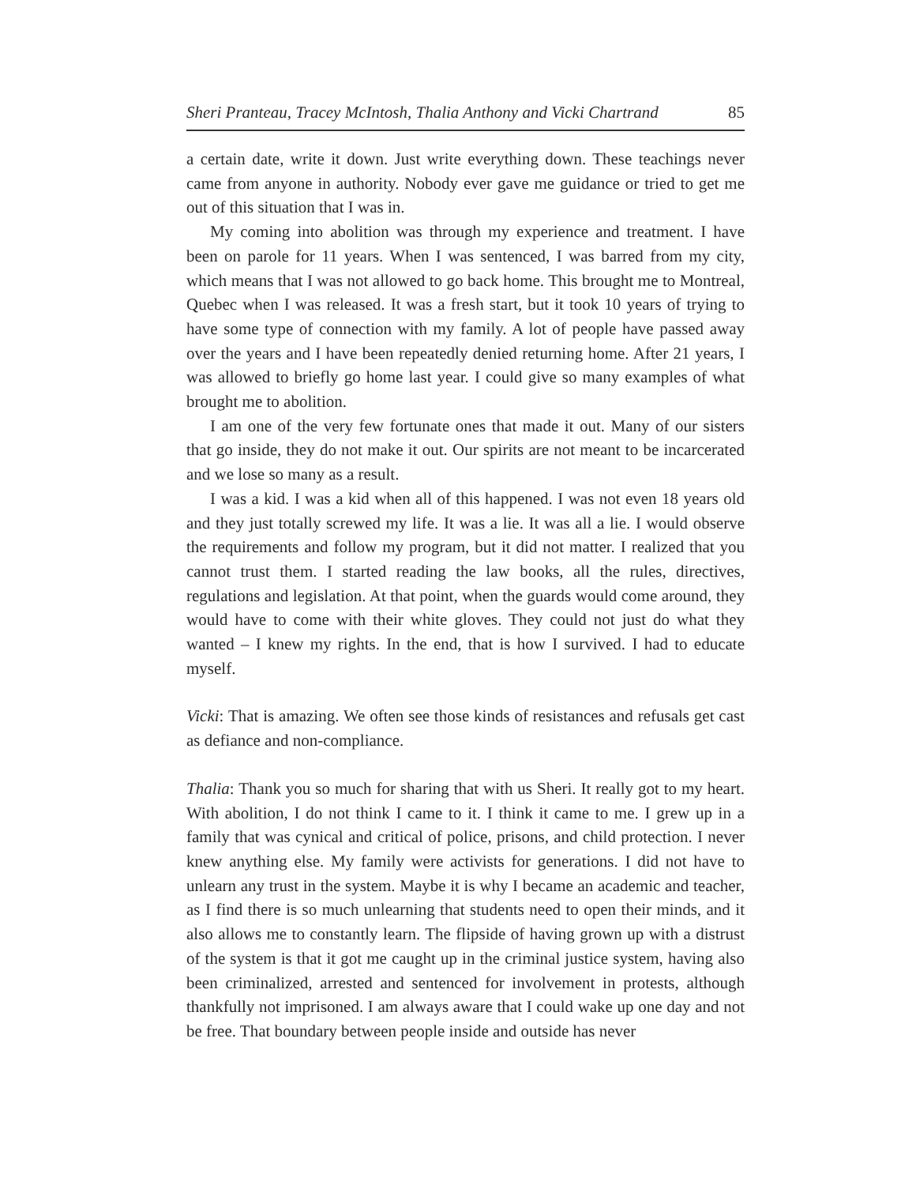Sheri Pranteau, Tracey McIntosh, Thalia Anthony and Vicki Chartrand 85
a certain date, write it down. Just write everything down. These teachings never came from anyone in authority. Nobody ever gave me guidance or tried to get me out of this situation that I was in.
My coming into abolition was through my experience and treatment. I have been on parole for 11 years. When I was sentenced, I was barred from my city, which means that I was not allowed to go back home. This brought me to Montreal, Quebec when I was released. It was a fresh start, but it took 10 years of trying to have some type of connection with my family. A lot of people have passed away over the years and I have been repeatedly denied returning home. After 21 years, I was allowed to briefly go home last year. I could give so many examples of what brought me to abolition.
I am one of the very few fortunate ones that made it out. Many of our sisters that go inside, they do not make it out. Our spirits are not meant to be incarcerated and we lose so many as a result.
I was a kid. I was a kid when all of this happened. I was not even 18 years old and they just totally screwed my life. It was a lie. It was all a lie. I would observe the requirements and follow my program, but it did not matter. I realized that you cannot trust them. I started reading the law books, all the rules, directives, regulations and legislation. At that point, when the guards would come around, they would have to come with their white gloves. They could not just do what they wanted – I knew my rights. In the end, that is how I survived. I had to educate myself.
Vicki: That is amazing. We often see those kinds of resistances and refusals get cast as defiance and non-compliance.
Thalia: Thank you so much for sharing that with us Sheri. It really got to my heart. With abolition, I do not think I came to it. I think it came to me. I grew up in a family that was cynical and critical of police, prisons, and child protection. I never knew anything else. My family were activists for generations. I did not have to unlearn any trust in the system. Maybe it is why I became an academic and teacher, as I find there is so much unlearning that students need to open their minds, and it also allows me to constantly learn. The flipside of having grown up with a distrust of the system is that it got me caught up in the criminal justice system, having also been criminalized, arrested and sentenced for involvement in protests, although thankfully not imprisoned. I am always aware that I could wake up one day and not be free. That boundary between people inside and outside has never